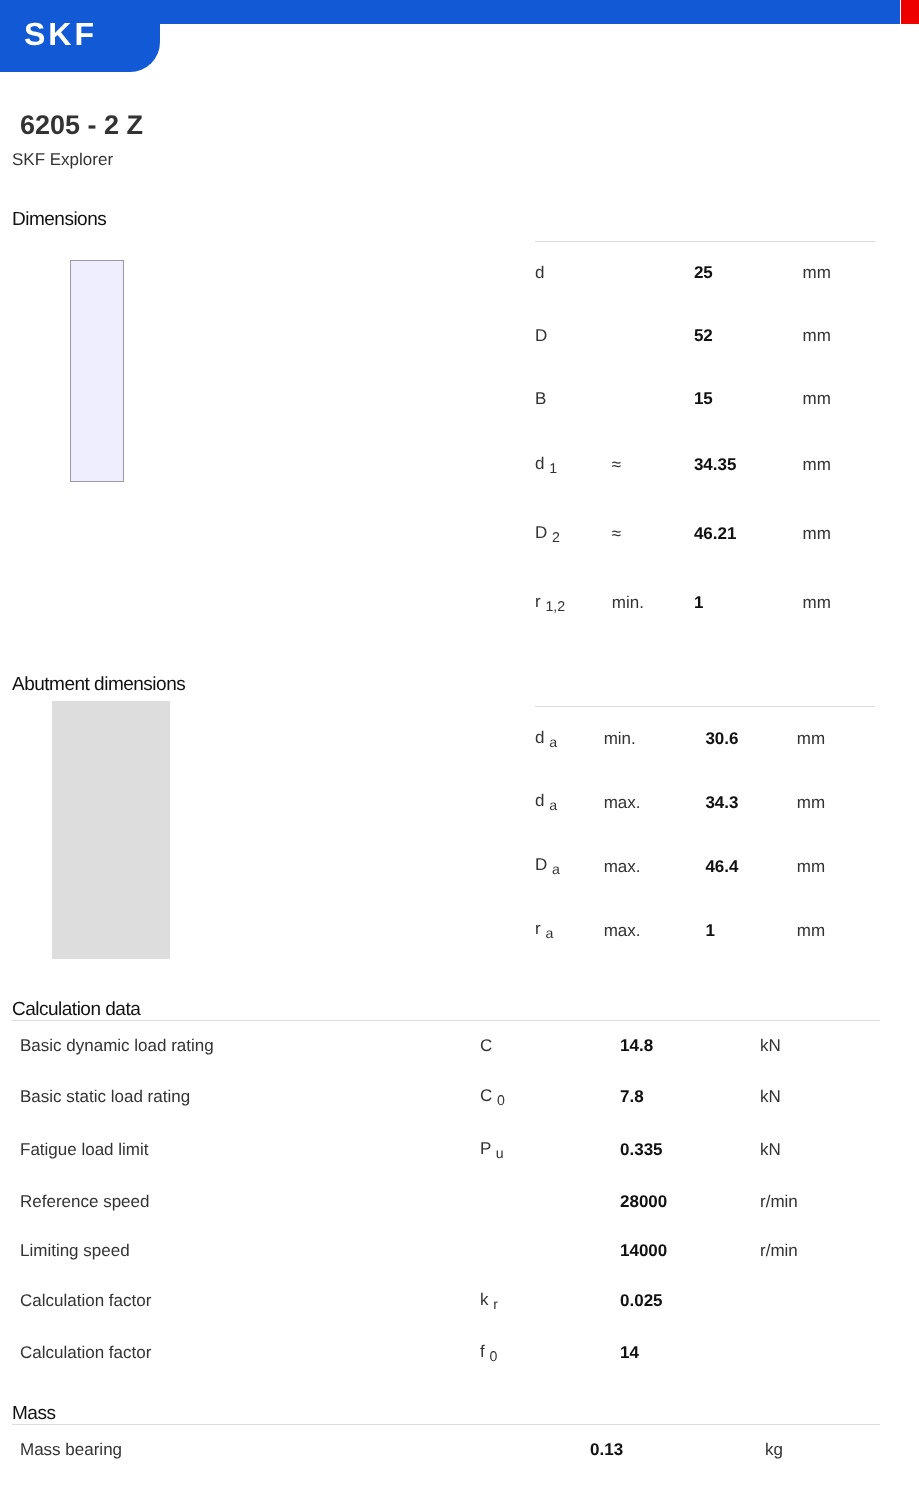SKF
6205 - 2 Z
SKF Explorer
Dimensions
| d | | 25 | mm |
| D | | 52 | mm |
| B | | 15 | mm |
| d <sub>1</sub> | ≈ | 34.35 | mm |
| D <sub>2</sub> | ≈ | 46.21 | mm |
| r <sub>1,2</sub> | min. | 1 | mm |
Abutment dimensions
| d <sub>a</sub> | min. | 30.6 | mm |
| d <sub>a</sub> | max. | 34.3 | mm |
| D <sub>a</sub> | max. | 46.4 | mm |
| r <sub>a</sub> | max. | 1 | mm |
Calculation data
| Basic dynamic load rating | C | 14.8 | kN |
| Basic static load rating | C <sub>0</sub> | 7.8 | kN |
| Fatigue load limit | P <sub>u</sub> | 0.335 | kN |
| Reference speed | | 28000 | r/min |
| Limiting speed | | 14000 | r/min |
| Calculation factor | k <sub>r</sub> | 0.025 | |
| Calculation factor | f <sub>0</sub> | 14 | |
Mass
| Mass bearing | 0.13 | kg |